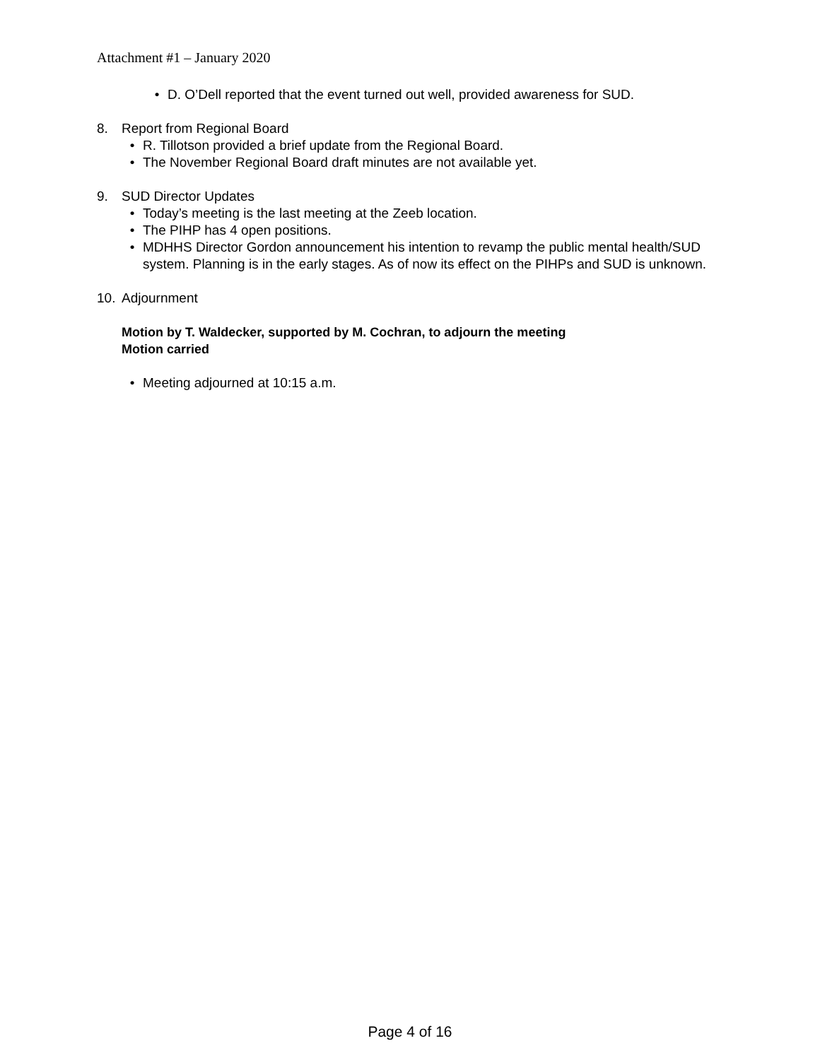Attachment #1 – January 2020
• D. O’Dell reported that the event turned out well, provided awareness for SUD.
8. Report from Regional Board
• R. Tillotson provided a brief update from the Regional Board.
• The November Regional Board draft minutes are not available yet.
9. SUD Director Updates
• Today’s meeting is the last meeting at the Zeeb location.
• The PIHP has 4 open positions.
• MDHHS Director Gordon announcement his intention to revamp the public mental health/SUD system. Planning is in the early stages. As of now its effect on the PIHPs and SUD is unknown.
10. Adjournment
Motion by T. Waldecker, supported by M. Cochran, to adjourn the meeting
Motion carried
• Meeting adjourned at 10:15 a.m.
Page 4 of 16